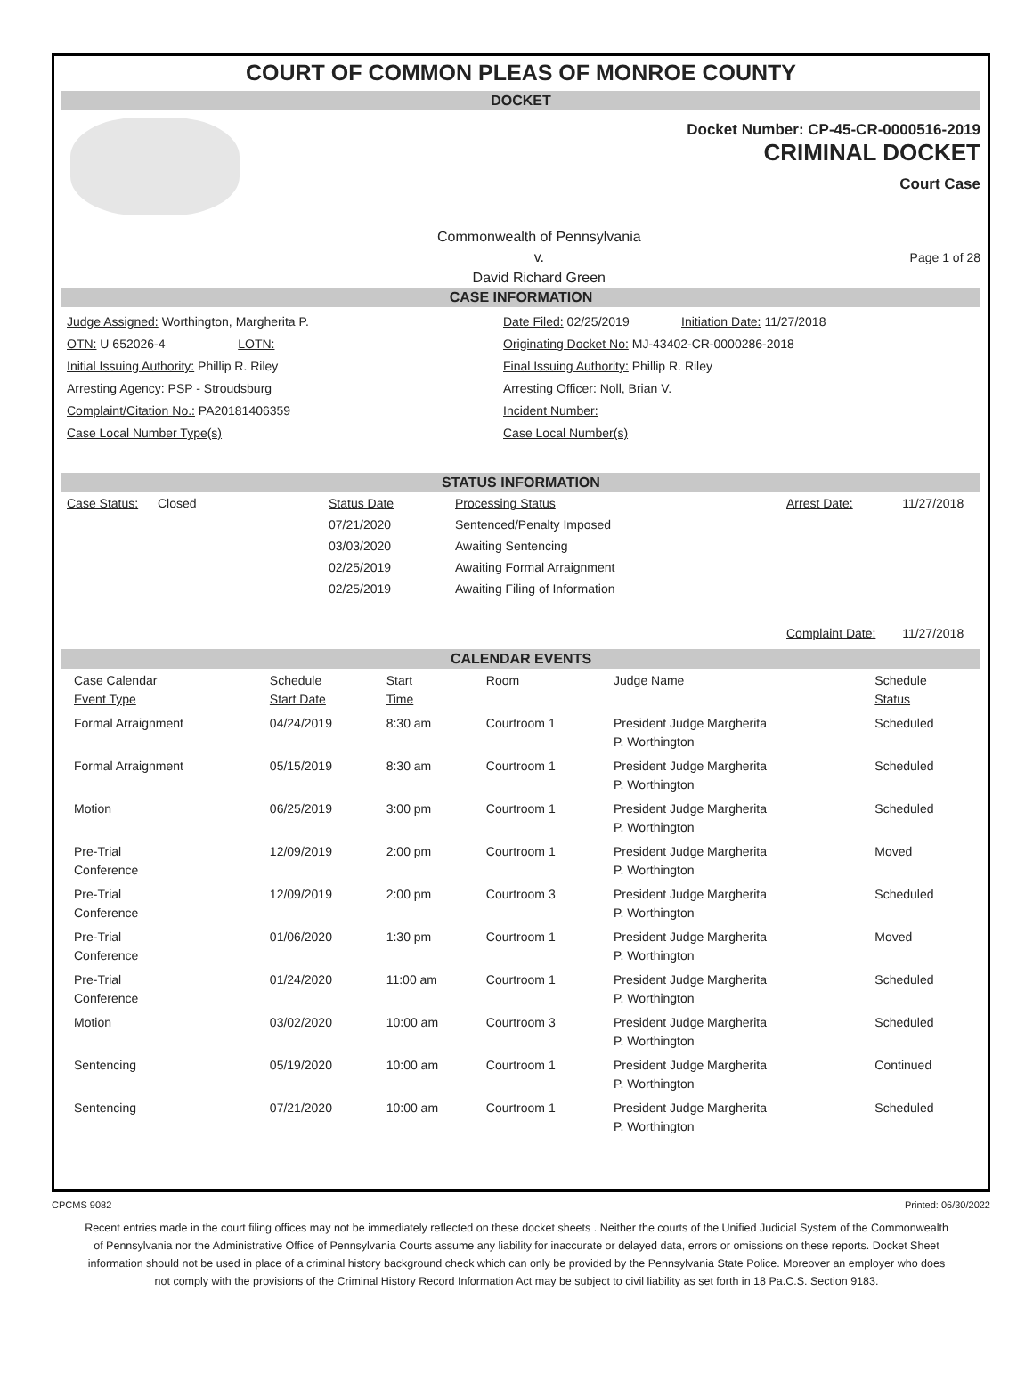COURT OF COMMON PLEAS OF MONROE COUNTY
DOCKET
Docket Number: CP-45-CR-0000516-2019
CRIMINAL DOCKET
Court Case
Commonwealth of Pennsylvania
v.
David Richard Green
Page 1 of 28
CASE INFORMATION
Judge Assigned: Worthington, Margherita P.
OTN: U 652026-4 LOTN:
Initial Issuing Authority: Phillip R. Riley
Arresting Agency: PSP - Stroudsburg
Complaint/Citation No.: PA20181406359
Case Local Number Type(s)
Date Filed: 02/25/2019 Initiation Date: 11/27/2018
Originating Docket No: MJ-43402-CR-0000286-2018
Final Issuing Authority: Phillip R. Riley
Arresting Officer: Noll, Brian V.
Incident Number:
Case Local Number(s)
STATUS INFORMATION
| Case Status: | Closed | Status Date | Processing Status | Arrest Date: | 11/27/2018 |
| | | 07/21/2020 | Sentenced/Penalty Imposed | | |
| | | 03/03/2020 | Awaiting Sentencing | | |
| | | 02/25/2019 | Awaiting Formal Arraignment | | |
| | | 02/25/2019 | Awaiting Filing of Information | | |
| | | | | Complaint Date: | 11/27/2018 |
CALENDAR EVENTS
| Case Calendar Event Type | Schedule Start Date | Start Time | Room | Judge Name | Schedule Status |
| --- | --- | --- | --- | --- | --- |
| Formal Arraignment | 04/24/2019 | 8:30 am | Courtroom 1 | President Judge Margherita P. Worthington | Scheduled |
| Formal Arraignment | 05/15/2019 | 8:30 am | Courtroom 1 | President Judge Margherita P. Worthington | Scheduled |
| Motion | 06/25/2019 | 3:00 pm | Courtroom 1 | President Judge Margherita P. Worthington | Scheduled |
| Pre-Trial Conference | 12/09/2019 | 2:00 pm | Courtroom 1 | President Judge Margherita P. Worthington | Moved |
| Pre-Trial Conference | 12/09/2019 | 2:00 pm | Courtroom 3 | President Judge Margherita P. Worthington | Scheduled |
| Pre-Trial Conference | 01/06/2020 | 1:30 pm | Courtroom 1 | President Judge Margherita P. Worthington | Moved |
| Pre-Trial Conference | 01/24/2020 | 11:00 am | Courtroom 1 | President Judge Margherita P. Worthington | Scheduled |
| Motion | 03/02/2020 | 10:00 am | Courtroom 3 | President Judge Margherita P. Worthington | Scheduled |
| Sentencing | 05/19/2020 | 10:00 am | Courtroom 1 | President Judge Margherita P. Worthington | Continued |
| Sentencing | 07/21/2020 | 10:00 am | Courtroom 1 | President Judge Margherita P. Worthington | Scheduled |
CPCMS 9082 Printed: 06/30/2022
Recent entries made in the court filing offices may not be immediately reflected on these docket sheets . Neither the courts of the Unified Judicial System of the Commonwealth of Pennsylvania nor the Administrative Office of Pennsylvania Courts assume any liability for inaccurate or delayed data, errors or omissions on these reports. Docket Sheet information should not be used in place of a criminal history background check which can only be provided by the Pennsylvania State Police. Moreover an employer who does not comply with the provisions of the Criminal History Record Information Act may be subject to civil liability as set forth in 18 Pa.C.S. Section 9183.